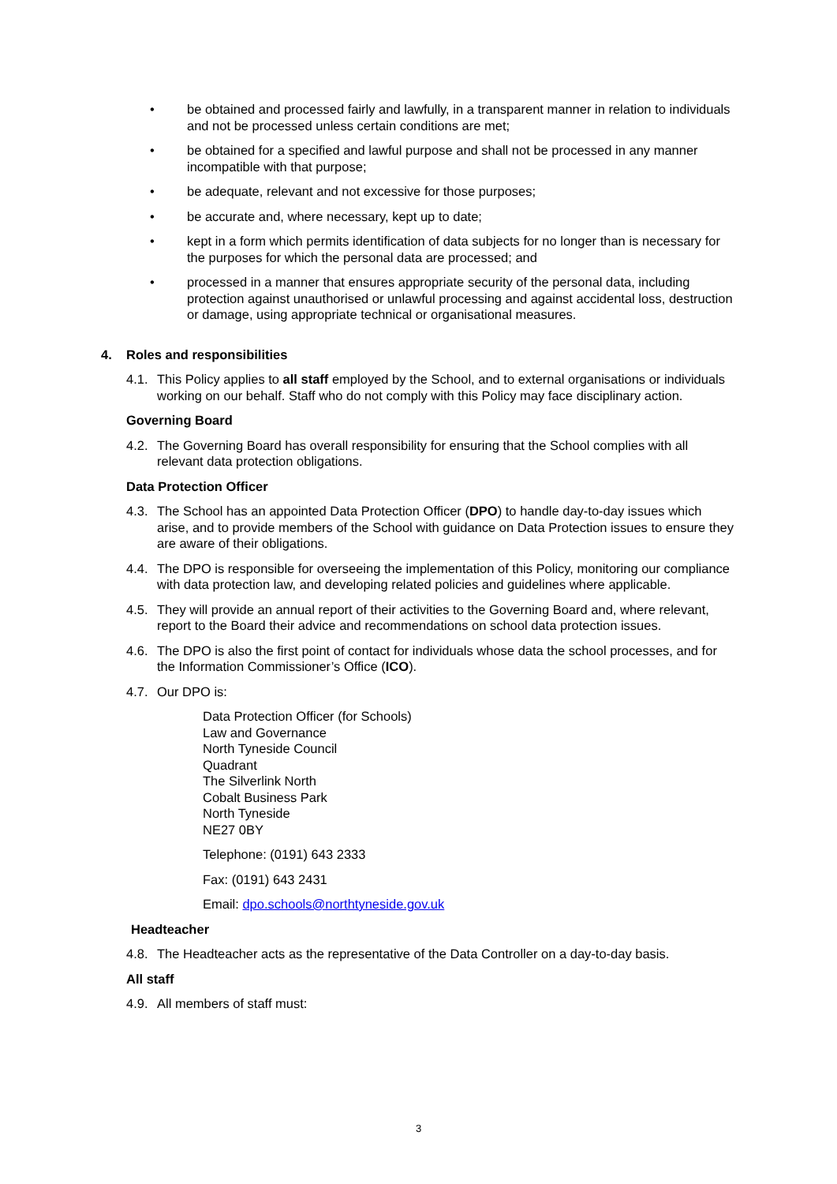• be obtained and processed fairly and lawfully, in a transparent manner in relation to individuals and not be processed unless certain conditions are met;
• be obtained for a specified and lawful purpose and shall not be processed in any manner incompatible with that purpose;
• be adequate, relevant and not excessive for those purposes;
• be accurate and, where necessary, kept up to date;
• kept in a form which permits identification of data subjects for no longer than is necessary for the purposes for which the personal data are processed; and
• processed in a manner that ensures appropriate security of the personal data, including protection against unauthorised or unlawful processing and against accidental loss, destruction or damage, using appropriate technical or organisational measures.
4. Roles and responsibilities
4.1.
This Policy applies to all staff employed by the School, and to external organisations or individuals working on our behalf. Staff who do not comply with this Policy may face disciplinary action.
Governing Board
4.2.
The Governing Board has overall responsibility for ensuring that the School complies with all relevant data protection obligations.
Data Protection Officer
4.3.
The School has an appointed Data Protection Officer (DPO) to handle day-to-day issues which arise, and to provide members of the School with guidance on Data Protection issues to ensure they are aware of their obligations.
4.4.
The DPO is responsible for overseeing the implementation of this Policy, monitoring our compliance with data protection law, and developing related policies and guidelines where applicable.
4.5.
They will provide an annual report of their activities to the Governing Board and, where relevant, report to the Board their advice and recommendations on school data protection issues.
4.6.
The DPO is also the first point of contact for individuals whose data the school processes, and for the Information Commissioner’s Office (ICO).
4.7.
Our DPO is:
Data Protection Officer (for Schools)
Law and Governance
North Tyneside Council
Quadrant
The Silverlink North
Cobalt Business Park
North Tyneside
NE27 0BY
Telephone: (0191) 643 2333
Fax: (0191) 643 2431
Email: dpo.schools@northtyneside.gov.uk
Headteacher
4.8.
The Headteacher acts as the representative of the Data Controller on a day-to-day basis.
All staff
4.9.
All members of staff must:
3